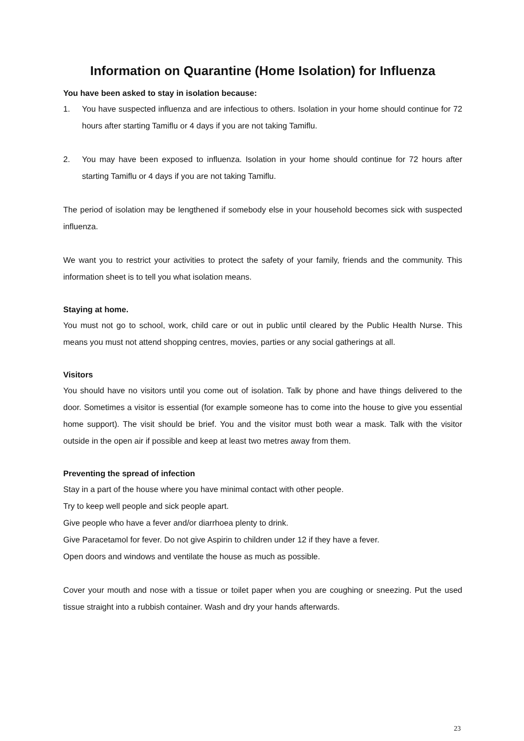Information on Quarantine (Home Isolation) for Influenza
You have been asked to stay in isolation because:
1. You have suspected influenza and are infectious to others. Isolation in your home should continue for 72 hours after starting Tamiflu or 4 days if you are not taking Tamiflu.
2. You may have been exposed to influenza. Isolation in your home should continue for 72 hours after starting Tamiflu or 4 days if you are not taking Tamiflu.
The period of isolation may be lengthened if somebody else in your household becomes sick with suspected influenza.
We want you to restrict your activities to protect the safety of your family, friends and the community. This information sheet is to tell you what isolation means.
Staying at home.
You must not go to school, work, child care or out in public until cleared by the Public Health Nurse. This means you must not attend shopping centres, movies, parties or any social gatherings at all.
Visitors
You should have no visitors until you come out of isolation. Talk by phone and have things delivered to the door. Sometimes a visitor is essential (for example someone has to come into the house to give you essential home support). The visit should be brief. You and the visitor must both wear a mask. Talk with the visitor outside in the open air if possible and keep at least two metres away from them.
Preventing the spread of infection
Stay in a part of the house where you have minimal contact with other people.
Try to keep well people and sick people apart.
Give people who have a fever and/or diarrhoea plenty to drink.
Give Paracetamol for fever. Do not give Aspirin to children under 12 if they have a fever.
Open doors and windows and ventilate the house as much as possible.
Cover your mouth and nose with a tissue or toilet paper when you are coughing or sneezing. Put the used tissue straight into a rubbish container. Wash and dry your hands afterwards.
23